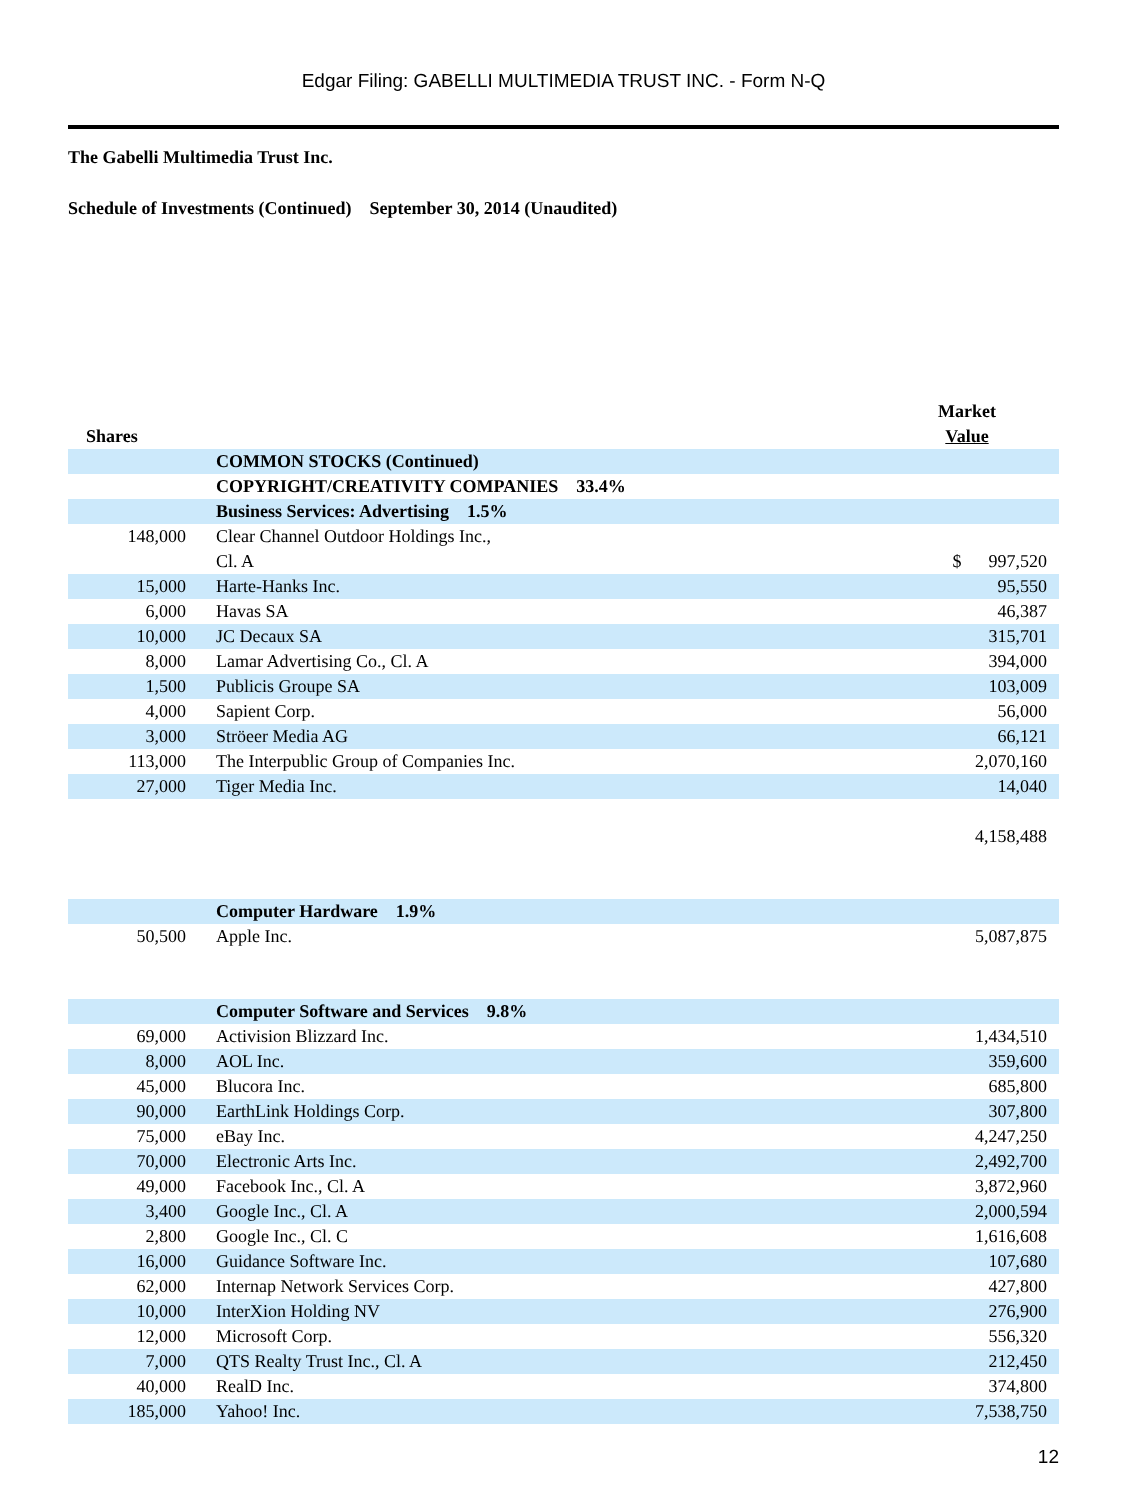Edgar Filing: GABELLI MULTIMEDIA TRUST INC. - Form N-Q
The Gabelli Multimedia Trust Inc.
Schedule of Investments (Continued) September 30, 2014 (Unaudited)
| Shares | | Market Value |
| --- | --- | --- |
| | COMMON STOCKS (Continued) | |
| | COPYRIGHT/CREATIVITY COMPANIES 33.4% | |
| | Business Services: Advertising 1.5% | |
| 148,000 | Clear Channel Outdoor Holdings Inc., | |
| | Cl. A | $ 997,520 |
| 15,000 | Harte-Hanks Inc. | 95,550 |
| 6,000 | Havas SA | 46,387 |
| 10,000 | JC Decaux SA | 315,701 |
| 8,000 | Lamar Advertising Co., Cl. A | 394,000 |
| 1,500 | Publicis Groupe SA | 103,009 |
| 4,000 | Sapient Corp. | 56,000 |
| 3,000 | Ströeer Media AG | 66,121 |
| 113,000 | The Interpublic Group of Companies Inc. | 2,070,160 |
| 27,000 | Tiger Media Inc. | 14,040 |
| | | 4,158,488 |
| | Computer Hardware 1.9% | |
| 50,500 | Apple Inc. | 5,087,875 |
| | Computer Software and Services 9.8% | |
| 69,000 | Activision Blizzard Inc. | 1,434,510 |
| 8,000 | AOL Inc. | 359,600 |
| 45,000 | Blucora Inc. | 685,800 |
| 90,000 | EarthLink Holdings Corp. | 307,800 |
| 75,000 | eBay Inc. | 4,247,250 |
| 70,000 | Electronic Arts Inc. | 2,492,700 |
| 49,000 | Facebook Inc., Cl. A | 3,872,960 |
| 3,400 | Google Inc., Cl. A | 2,000,594 |
| 2,800 | Google Inc., Cl. C | 1,616,608 |
| 16,000 | Guidance Software Inc. | 107,680 |
| 62,000 | Internap Network Services Corp. | 427,800 |
| 10,000 | InterXion Holding NV | 276,900 |
| 12,000 | Microsoft Corp. | 556,320 |
| 7,000 | QTS Realty Trust Inc., Cl. A | 212,450 |
| 40,000 | RealD Inc. | 374,800 |
| 185,000 | Yahoo! Inc. | 7,538,750 |
12